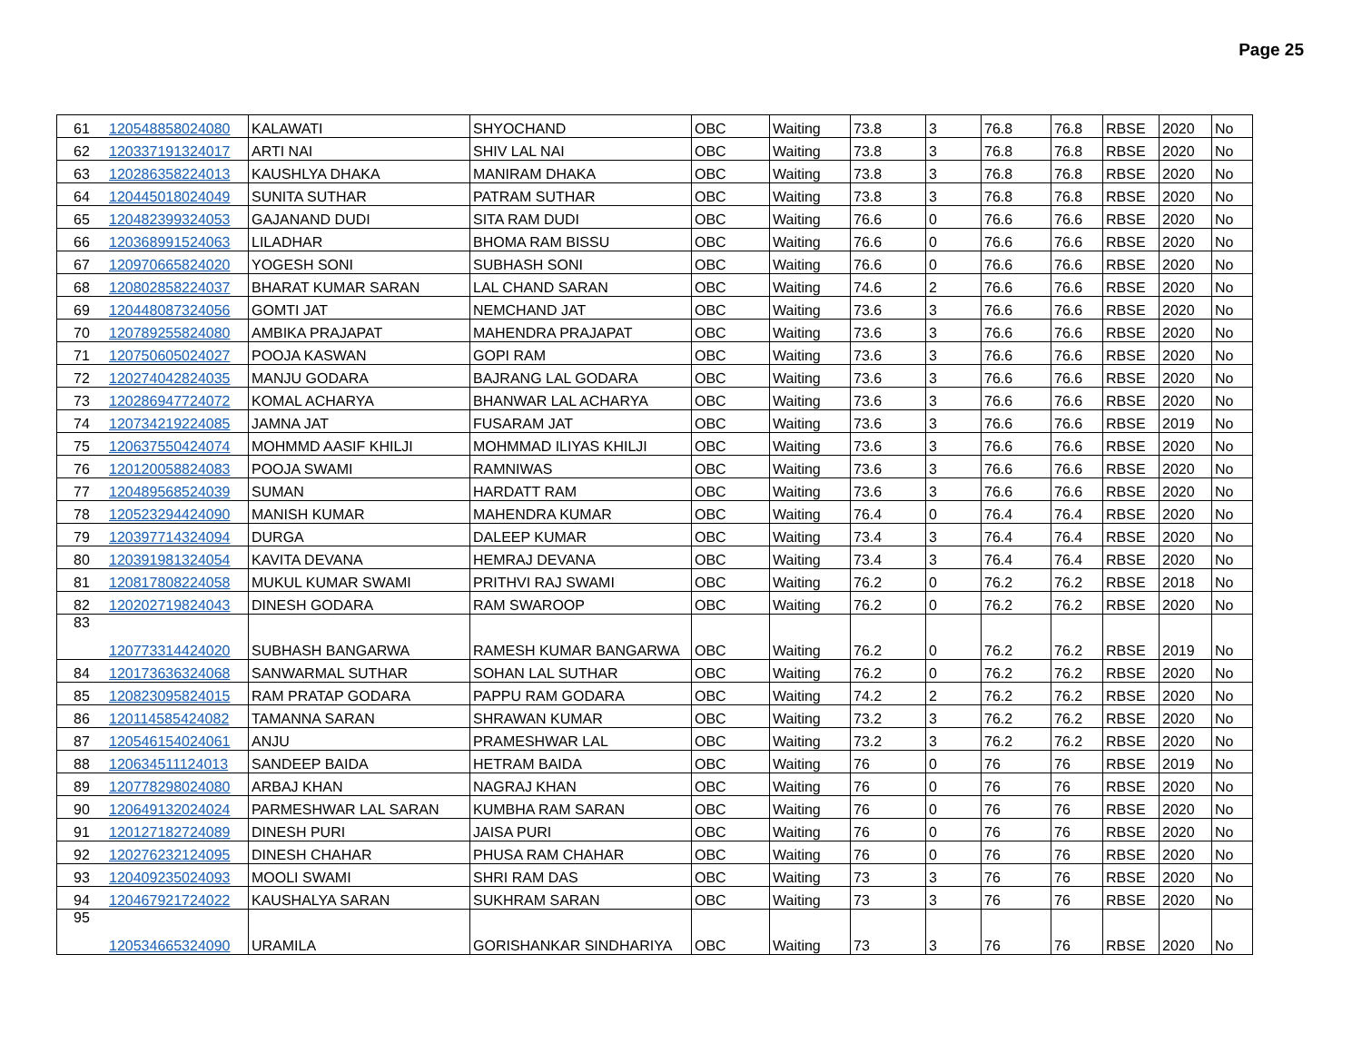Page 25
| 61 | 120548858024080 | KALAWATI | SHYOCHAND | OBC | Waiting | 73.8 | 3 | 76.8 | 76.8 | RBSE | 2020 | No |
| 62 | 120337191324017 | ARTI NAI | SHIV LAL NAI | OBC | Waiting | 73.8 | 3 | 76.8 | 76.8 | RBSE | 2020 | No |
| 63 | 120286358224013 | KAUSHLYA DHAKA | MANIRAM DHAKA | OBC | Waiting | 73.8 | 3 | 76.8 | 76.8 | RBSE | 2020 | No |
| 64 | 120445018024049 | SUNITA SUTHAR | PATRAM SUTHAR | OBC | Waiting | 73.8 | 3 | 76.8 | 76.8 | RBSE | 2020 | No |
| 65 | 120482399324053 | GAJANAND DUDI | SITA RAM DUDI | OBC | Waiting | 76.6 | 0 | 76.6 | 76.6 | RBSE | 2020 | No |
| 66 | 120368991524063 | LILADHAR | BHOMA RAM BISSU | OBC | Waiting | 76.6 | 0 | 76.6 | 76.6 | RBSE | 2020 | No |
| 67 | 120970665824020 | YOGESH SONI | SUBHASH SONI | OBC | Waiting | 76.6 | 0 | 76.6 | 76.6 | RBSE | 2020 | No |
| 68 | 120802858224037 | BHARAT KUMAR SARAN | LAL CHAND SARAN | OBC | Waiting | 74.6 | 2 | 76.6 | 76.6 | RBSE | 2020 | No |
| 69 | 120448087324056 | GOMTI JAT | NEMCHAND JAT | OBC | Waiting | 73.6 | 3 | 76.6 | 76.6 | RBSE | 2020 | No |
| 70 | 120789255824080 | AMBIKA PRAJAPAT | MAHENDRA PRAJAPAT | OBC | Waiting | 73.6 | 3 | 76.6 | 76.6 | RBSE | 2020 | No |
| 71 | 120750605024027 | POOJA KASWAN | GOPI RAM | OBC | Waiting | 73.6 | 3 | 76.6 | 76.6 | RBSE | 2020 | No |
| 72 | 120274042824035 | MANJU GODARA | BAJRANG LAL GODARA | OBC | Waiting | 73.6 | 3 | 76.6 | 76.6 | RBSE | 2020 | No |
| 73 | 120286947724072 | KOMAL ACHARYA | BHANWAR LAL ACHARYA | OBC | Waiting | 73.6 | 3 | 76.6 | 76.6 | RBSE | 2020 | No |
| 74 | 120734219224085 | JAMNA JAT | FUSARAM JAT | OBC | Waiting | 73.6 | 3 | 76.6 | 76.6 | RBSE | 2019 | No |
| 75 | 120637550424074 | MOHMMD AASIF KHILJI | MOHMMAD ILIYAS KHILJI | OBC | Waiting | 73.6 | 3 | 76.6 | 76.6 | RBSE | 2020 | No |
| 76 | 120120058824083 | POOJA SWAMI | RAMNIWAS | OBC | Waiting | 73.6 | 3 | 76.6 | 76.6 | RBSE | 2020 | No |
| 77 | 120489568524039 | SUMAN | HARDATT RAM | OBC | Waiting | 73.6 | 3 | 76.6 | 76.6 | RBSE | 2020 | No |
| 78 | 120523294424090 | MANISH KUMAR | MAHENDRA KUMAR | OBC | Waiting | 76.4 | 0 | 76.4 | 76.4 | RBSE | 2020 | No |
| 79 | 120397714324094 | DURGA | DALEEP KUMAR | OBC | Waiting | 73.4 | 3 | 76.4 | 76.4 | RBSE | 2020 | No |
| 80 | 120391981324054 | KAVITA DEVANA | HEMRAJ DEVANA | OBC | Waiting | 73.4 | 3 | 76.4 | 76.4 | RBSE | 2020 | No |
| 81 | 120817808224058 | MUKUL KUMAR SWAMI | PRITHVI RAJ SWAMI | OBC | Waiting | 76.2 | 0 | 76.2 | 76.2 | RBSE | 2018 | No |
| 82 | 120202719824043 | DINESH GODARA | RAM SWAROOP | OBC | Waiting | 76.2 | 0 | 76.2 | 76.2 | RBSE | 2020 | No |
| 83 | 120773314424020 | SUBHASH BANGARWA | RAMESH KUMAR BANGARWA | OBC | Waiting | 76.2 | 0 | 76.2 | 76.2 | RBSE | 2019 | No |
| 84 | 120173636324068 | SANWARMAL SUTHAR | SOHAN LAL SUTHAR | OBC | Waiting | 76.2 | 0 | 76.2 | 76.2 | RBSE | 2020 | No |
| 85 | 120823095824015 | RAM PRATAP GODARA | PAPPU RAM GODARA | OBC | Waiting | 74.2 | 2 | 76.2 | 76.2 | RBSE | 2020 | No |
| 86 | 120114585424082 | TAMANNA SARAN | SHRAWAN KUMAR | OBC | Waiting | 73.2 | 3 | 76.2 | 76.2 | RBSE | 2020 | No |
| 87 | 120546154024061 | ANJU | PRAMESHWAR LAL | OBC | Waiting | 73.2 | 3 | 76.2 | 76.2 | RBSE | 2020 | No |
| 88 | 120634511124013 | SANDEEP BAIDA | HETRAM BAIDA | OBC | Waiting | 76 | 0 | 76 | 76 | RBSE | 2019 | No |
| 89 | 120778298024080 | ARBAJ KHAN | NAGRAJ KHAN | OBC | Waiting | 76 | 0 | 76 | 76 | RBSE | 2020 | No |
| 90 | 120649132024024 | PARMESHWAR LAL SARAN | KUMBHA RAM SARAN | OBC | Waiting | 76 | 0 | 76 | 76 | RBSE | 2020 | No |
| 91 | 120127182724089 | DINESH PURI | JAISA PURI | OBC | Waiting | 76 | 0 | 76 | 76 | RBSE | 2020 | No |
| 92 | 120276232124095 | DINESH CHAHAR | PHUSA RAM CHAHAR | OBC | Waiting | 76 | 0 | 76 | 76 | RBSE | 2020 | No |
| 93 | 120409235024093 | MOOLI SWAMI | SHRI RAM DAS | OBC | Waiting | 73 | 3 | 76 | 76 | RBSE | 2020 | No |
| 94 | 120467921724022 | KAUSHALYA SARAN | SUKHRAM SARAN | OBC | Waiting | 73 | 3 | 76 | 76 | RBSE | 2020 | No |
| 95 | 120534665324090 | URAMILA | GORISHANKAR SINDHARIYA | OBC | Waiting | 73 | 3 | 76 | 76 | RBSE | 2020 | No |